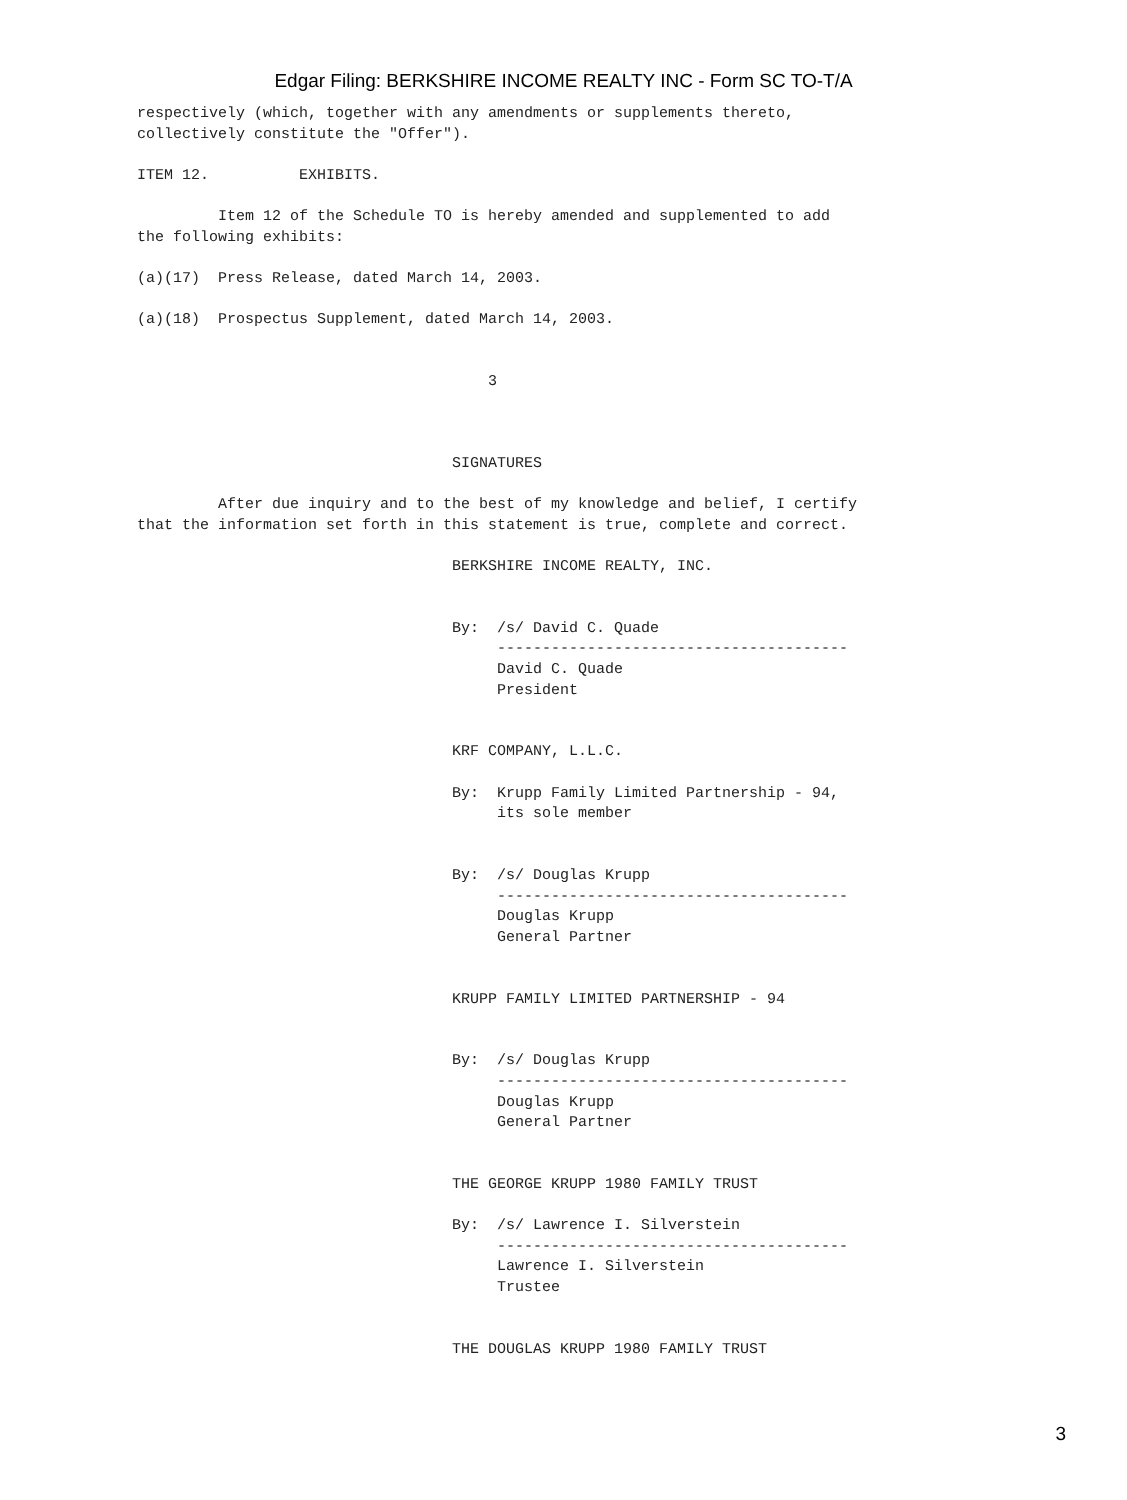Edgar Filing: BERKSHIRE INCOME REALTY INC - Form SC TO-T/A
respectively (which, together with any amendments or supplements thereto,
collectively constitute the "Offer").

ITEM 12.          EXHIBITS.

         Item 12 of the Schedule TO is hereby amended and supplemented to add
the following exhibits:

(a)(17)  Press Release, dated March 14, 2003.

(a)(18)  Prospectus Supplement, dated March 14, 2003.


                                       3



                                   SIGNATURES

         After due inquiry and to the best of my knowledge and belief, I certify
that the information set forth in this statement is true, complete and correct.

                                   BERKSHIRE INCOME REALTY, INC.


                                   By:  /s/ David C. Quade
                                        ---------------------------------------
                                        David C. Quade
                                        President


                                   KRF COMPANY, L.L.C.

                                   By:  Krupp Family Limited Partnership - 94,
                                        its sole member


                                   By:  /s/ Douglas Krupp
                                        ---------------------------------------
                                        Douglas Krupp
                                        General Partner


                                   KRUPP FAMILY LIMITED PARTNERSHIP - 94


                                   By:  /s/ Douglas Krupp
                                        ---------------------------------------
                                        Douglas Krupp
                                        General Partner


                                   THE GEORGE KRUPP 1980 FAMILY TRUST

                                   By:  /s/ Lawrence I. Silverstein
                                        ---------------------------------------
                                        Lawrence I. Silverstein
                                        Trustee


                                   THE DOUGLAS KRUPP 1980 FAMILY TRUST
3